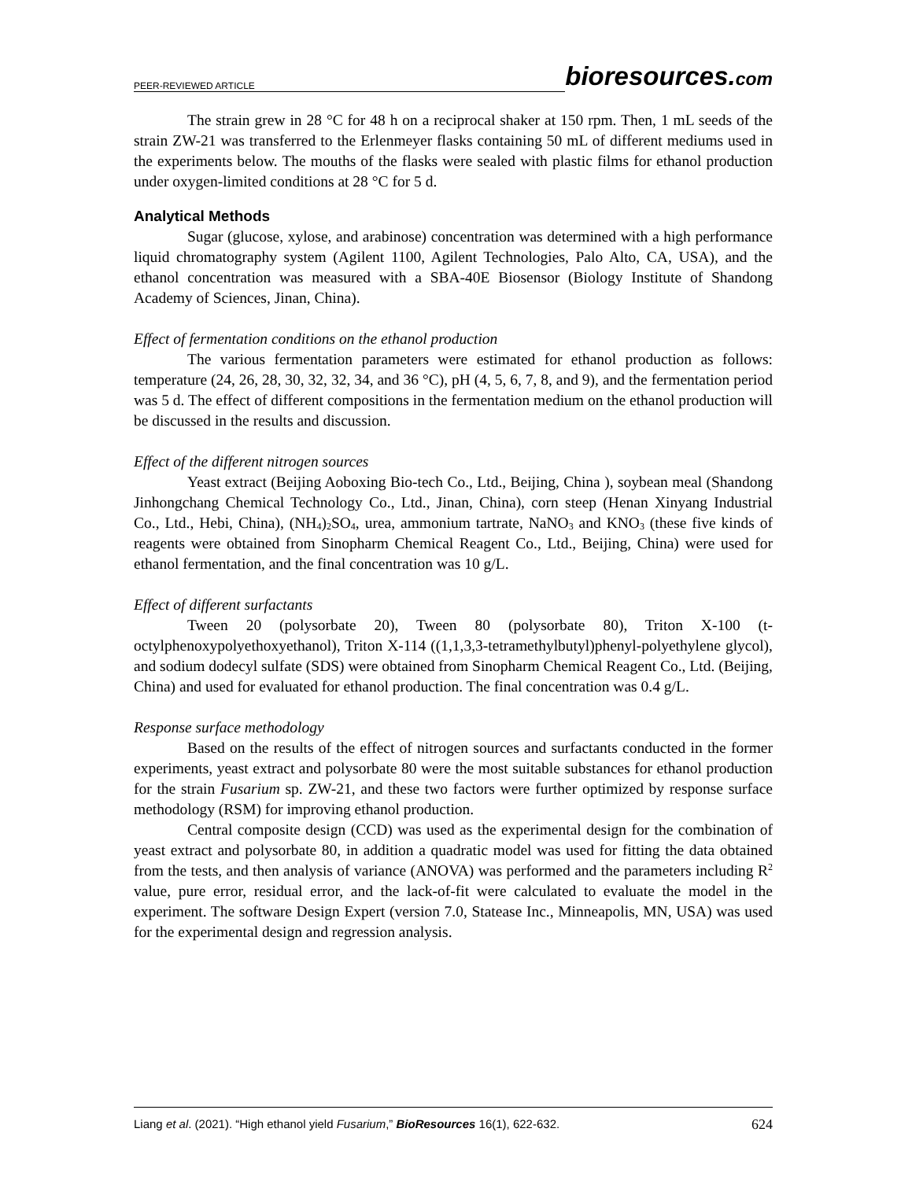PEER-REVIEWED ARTICLE bioresources.com
The strain grew in 28 °C for 48 h on a reciprocal shaker at 150 rpm. Then, 1 mL seeds of the strain ZW-21 was transferred to the Erlenmeyer flasks containing 50 mL of different mediums used in the experiments below. The mouths of the flasks were sealed with plastic films for ethanol production under oxygen-limited conditions at 28 °C for 5 d.
Analytical Methods
Sugar (glucose, xylose, and arabinose) concentration was determined with a high performance liquid chromatography system (Agilent 1100, Agilent Technologies, Palo Alto, CA, USA), and the ethanol concentration was measured with a SBA-40E Biosensor (Biology Institute of Shandong Academy of Sciences, Jinan, China).
Effect of fermentation conditions on the ethanol production
The various fermentation parameters were estimated for ethanol production as follows: temperature (24, 26, 28, 30, 32, 32, 34, and 36 °C), pH (4, 5, 6, 7, 8, and 9), and the fermentation period was 5 d. The effect of different compositions in the fermentation medium on the ethanol production will be discussed in the results and discussion.
Effect of the different nitrogen sources
Yeast extract (Beijing Aoboxing Bio-tech Co., Ltd., Beijing, China ), soybean meal (Shandong Jinhongchang Chemical Technology Co., Ltd., Jinan, China), corn steep (Henan Xinyang Industrial Co., Ltd., Hebi, China), (NH<sub>4</sub>)<sub>2</sub>SO<sub>4</sub>, urea, ammonium tartrate, NaNO<sub>3</sub> and KNO<sub>3</sub> (these five kinds of reagents were obtained from Sinopharm Chemical Reagent Co., Ltd., Beijing, China) were used for ethanol fermentation, and the final concentration was 10 g/L.
Effect of different surfactants
Tween 20 (polysorbate 20), Tween 80 (polysorbate 80), Triton X-100 (t-octylphenoxypolyethoxyethanol), Triton X-114 ((1,1,3,3-tetramethylbutyl)phenyl-polyethylene glycol), and sodium dodecyl sulfate (SDS) were obtained from Sinopharm Chemical Reagent Co., Ltd. (Beijing, China) and used for evaluated for ethanol production. The final concentration was 0.4 g/L.
Response surface methodology
Based on the results of the effect of nitrogen sources and surfactants conducted in the former experiments, yeast extract and polysorbate 80 were the most suitable substances for ethanol production for the strain Fusarium sp. ZW-21, and these two factors were further optimized by response surface methodology (RSM) for improving ethanol production.
Central composite design (CCD) was used as the experimental design for the combination of yeast extract and polysorbate 80, in addition a quadratic model was used for fitting the data obtained from the tests, and then analysis of variance (ANOVA) was performed and the parameters including R<sup>2</sup> value, pure error, residual error, and the lack-of-fit were calculated to evaluate the model in the experiment. The software Design Expert (version 7.0, Statease Inc., Minneapolis, MN, USA) was used for the experimental design and regression analysis.
Liang et al. (2021). “High ethanol yield Fusarium,” BioResources 16(1), 622-632. 624